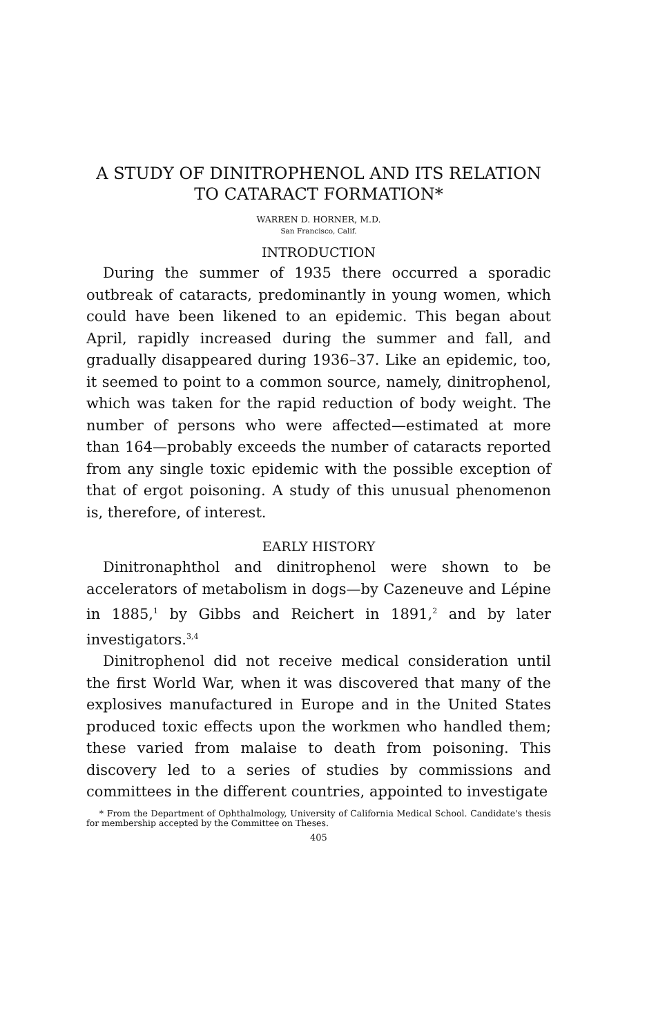A STUDY OF DINITROPHENOL AND ITS RELATION
TO CATARACT FORMATION*
WARREN D. HORNER, M.D.
San Francisco, Calif.
INTRODUCTION
During the summer of 1935 there occurred a sporadic outbreak of cataracts, predominantly in young women, which could have been likened to an epidemic. This began about April, rapidly increased during the summer and fall, and gradually disappeared during 1936–37. Like an epidemic, too, it seemed to point to a common source, namely, dinitrophenol, which was taken for the rapid reduction of body weight. The number of persons who were affected—estimated at more than 164—probably exceeds the number of cataracts reported from any single toxic epidemic with the possible exception of that of ergot poisoning. A study of this unusual phenomenon is, therefore, of interest.
EARLY HISTORY
Dinitronaphthol and dinitrophenol were shown to be accelerators of metabolism in dogs—by Cazeneuve and Lépine in 1885,<sup>1</sup> by Gibbs and Reichert in 1891,<sup>2</sup> and by later investigators.<sup>3,4</sup>
Dinitrophenol did not receive medical consideration until the first World War, when it was discovered that many of the explosives manufactured in Europe and in the United States produced toxic effects upon the workmen who handled them; these varied from malaise to death from poisoning. This discovery led to a series of studies by commissions and committees in the different countries, appointed to investigate
* From the Department of Ophthalmology, University of California Medical School. Candidate's thesis for membership accepted by the Committee on Theses.
405